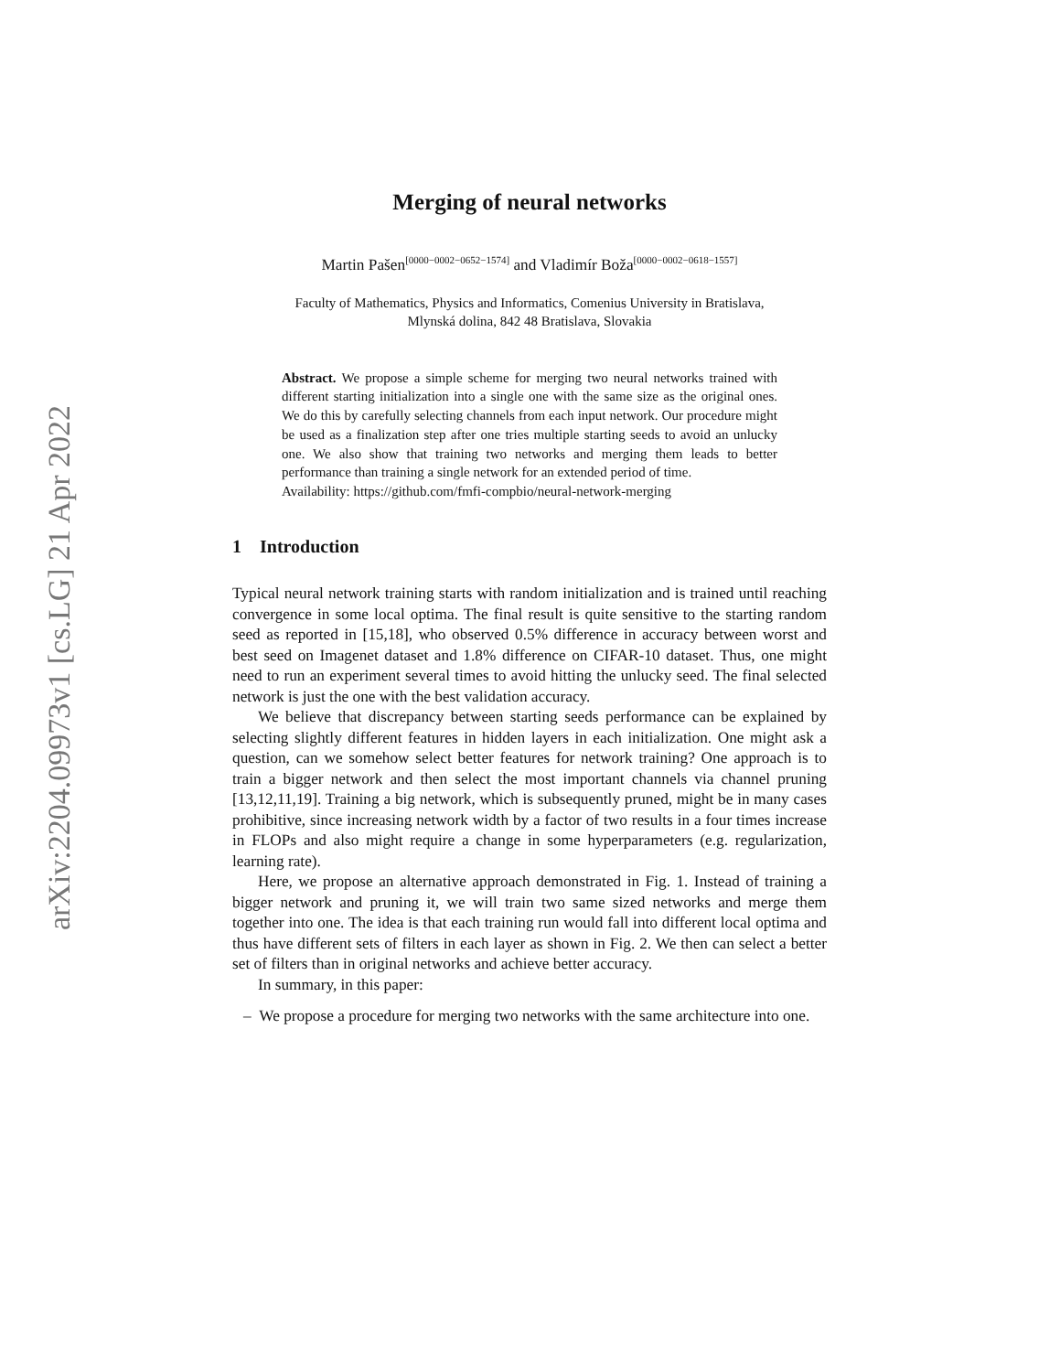arXiv:2204.09973v1 [cs.LG] 21 Apr 2022
Merging of neural networks
Martin Pašen<sup>[0000−0002−0652−1574]</sup> and Vladimír Boža<sup>[0000−0002−0618−1557]</sup>
Faculty of Mathematics, Physics and Informatics, Comenius University in Bratislava,
Mlynská dolina, 842 48 Bratislava, Slovakia
Abstract. We propose a simple scheme for merging two neural networks trained with different starting initialization into a single one with the same size as the original ones. We do this by carefully selecting channels from each input network. Our procedure might be used as a finalization step after one tries multiple starting seeds to avoid an unlucky one. We also show that training two networks and merging them leads to better performance than training a single network for an extended period of time.
Availability: https://github.com/fmfi-compbio/neural-network-merging
1 Introduction
Typical neural network training starts with random initialization and is trained until reaching convergence in some local optima. The final result is quite sensitive to the starting random seed as reported in [15,18], who observed 0.5% difference in accuracy between worst and best seed on Imagenet dataset and 1.8% difference on CIFAR-10 dataset. Thus, one might need to run an experiment several times to avoid hitting the unlucky seed. The final selected network is just the one with the best validation accuracy.
We believe that discrepancy between starting seeds performance can be explained by selecting slightly different features in hidden layers in each initialization. One might ask a question, can we somehow select better features for network training? One approach is to train a bigger network and then select the most important channels via channel pruning [13,12,11,19]. Training a big network, which is subsequently pruned, might be in many cases prohibitive, since increasing network width by a factor of two results in a four times increase in FLOPs and also might require a change in some hyperparameters (e.g. regularization, learning rate).
Here, we propose an alternative approach demonstrated in Fig. 1. Instead of training a bigger network and pruning it, we will train two same sized networks and merge them together into one. The idea is that each training run would fall into different local optima and thus have different sets of filters in each layer as shown in Fig. 2. We then can select a better set of filters than in original networks and achieve better accuracy.
In summary, in this paper:
– We propose a procedure for merging two networks with the same architecture into one.